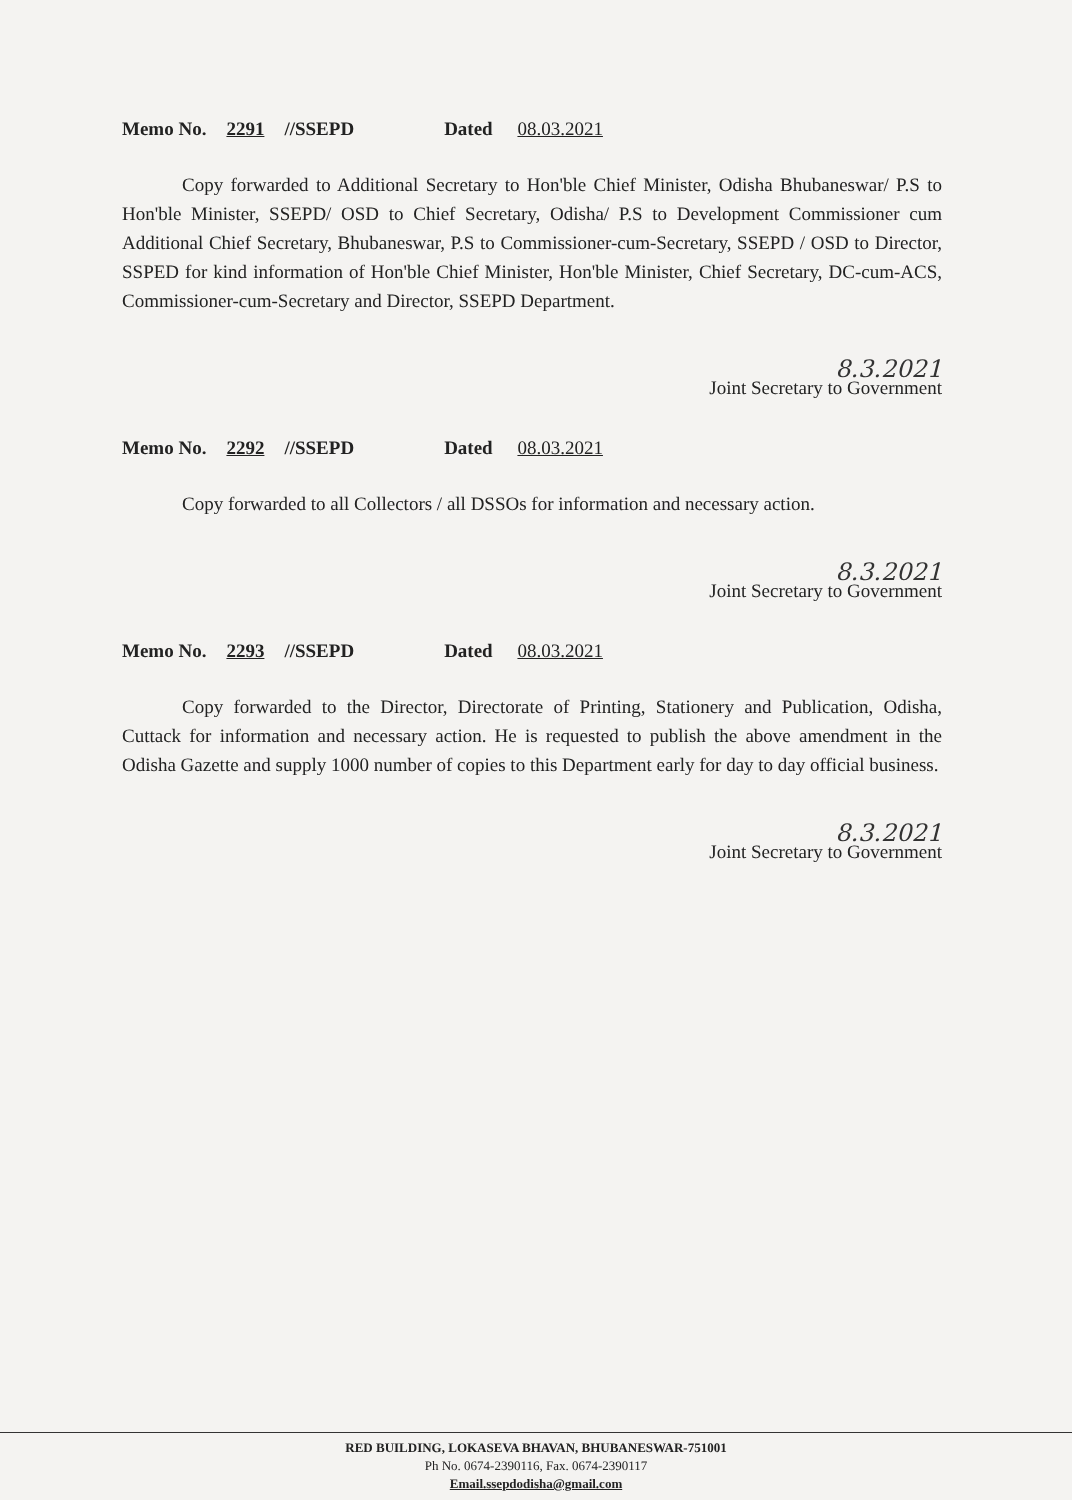Memo No. 2291 //SSEPD Dated 08.03.2021
Copy forwarded to Additional Secretary to Hon'ble Chief Minister, Odisha Bhubaneswar/ P.S to Hon'ble Minister, SSEPD/ OSD to Chief Secretary, Odisha/ P.S to Development Commissioner cum Additional Chief Secretary, Bhubaneswar, P.S to Commissioner-cum-Secretary, SSEPD / OSD to Director, SSPED for kind information of Hon'ble Chief Minister, Hon'ble Minister, Chief Secretary, DC-cum-ACS, Commissioner-cum-Secretary and Director, SSEPD Department.
8.3.2021
Joint Secretary to Government
Memo No. 2292 //SSEPD Dated 08.03.2021
Copy forwarded to all Collectors / all DSSOs for information and necessary action.
8.3.2021
Joint Secretary to Government
Memo No. 2293 //SSEPD Dated 08.03.2021
Copy forwarded to the Director, Directorate of Printing, Stationery and Publication, Odisha, Cuttack for information and necessary action. He is requested to publish the above amendment in the Odisha Gazette and supply 1000 number of copies to this Department early for day to day official business.
8.3.2021
Joint Secretary to Government
RED BUILDING, LOKASEVA BHAVAN, BHUBANESWAR-751001
Ph No. 0674-2390116, Fax. 0674-2390117
Email.ssepdodisha@gmail.com